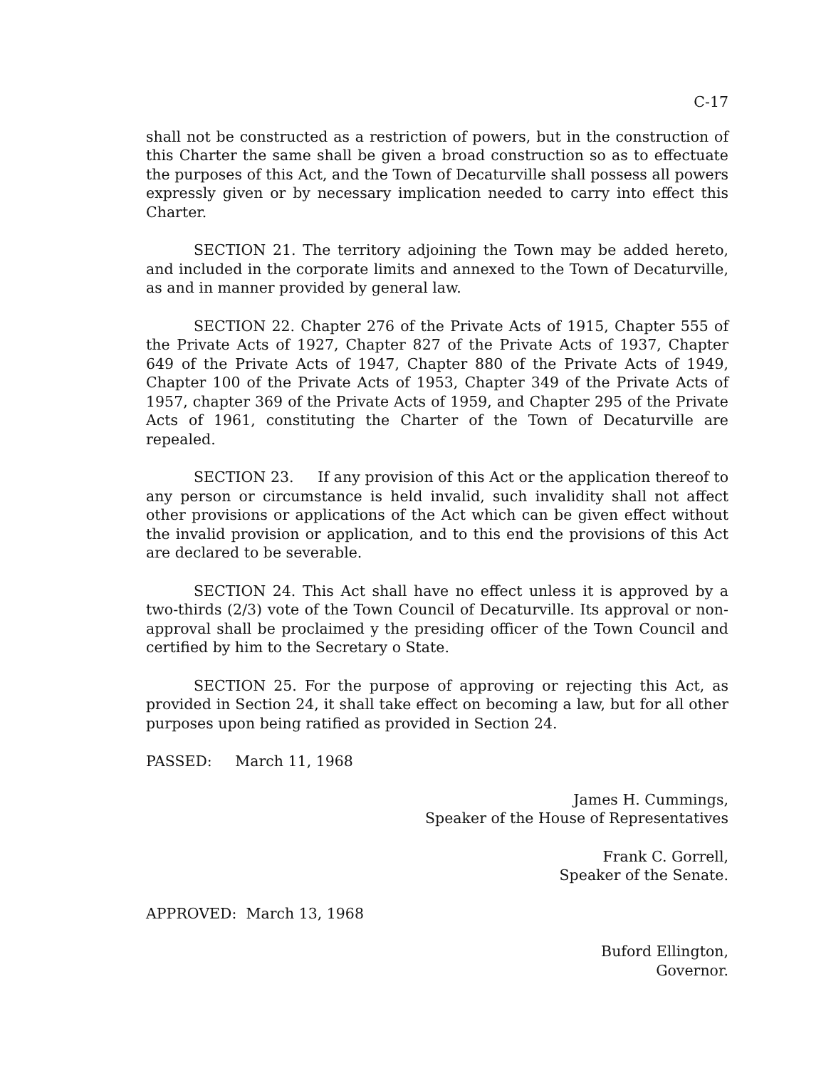C-17
shall not be constructed as a restriction of powers, but in the construction of this Charter the same shall be given a broad construction so as to effectuate the purposes of this Act, and the Town of Decaturville shall possess all powers expressly given or by necessary implication needed to carry into effect this Charter.
SECTION 21. The territory adjoining the Town may be added hereto, and included in the corporate limits and annexed to the Town of Decaturville, as and in manner provided by general law.
SECTION 22. Chapter 276 of the Private Acts of 1915, Chapter 555 of the Private Acts of 1927, Chapter 827 of the Private Acts of 1937, Chapter 649 of the Private Acts of 1947, Chapter 880 of the Private Acts of 1949, Chapter 100 of the Private Acts of 1953, Chapter 349 of the Private Acts of 1957, chapter 369 of the Private Acts of 1959, and Chapter 295 of the Private Acts of 1961, constituting the Charter of the Town of Decaturville are repealed.
SECTION 23. If any provision of this Act or the application thereof to any person or circumstance is held invalid, such invalidity shall not affect other provisions or applications of the Act which can be given effect without the invalid provision or application, and to this end the provisions of this Act are declared to be severable.
SECTION 24. This Act shall have no effect unless it is approved by a two-thirds (2/3) vote of the Town Council of Decaturville. Its approval or non-approval shall be proclaimed y the presiding officer of the Town Council and certified by him to the Secretary o State.
SECTION 25. For the purpose of approving or rejecting this Act, as provided in Section 24, it shall take effect on becoming a law, but for all other purposes upon being ratified as provided in Section 24.
PASSED: March 11, 1968
James H. Cummings,
Speaker of the House of Representatives
Frank C. Gorrell,
Speaker of the Senate.
APPROVED: March 13, 1968
Buford Ellington,
Governor.